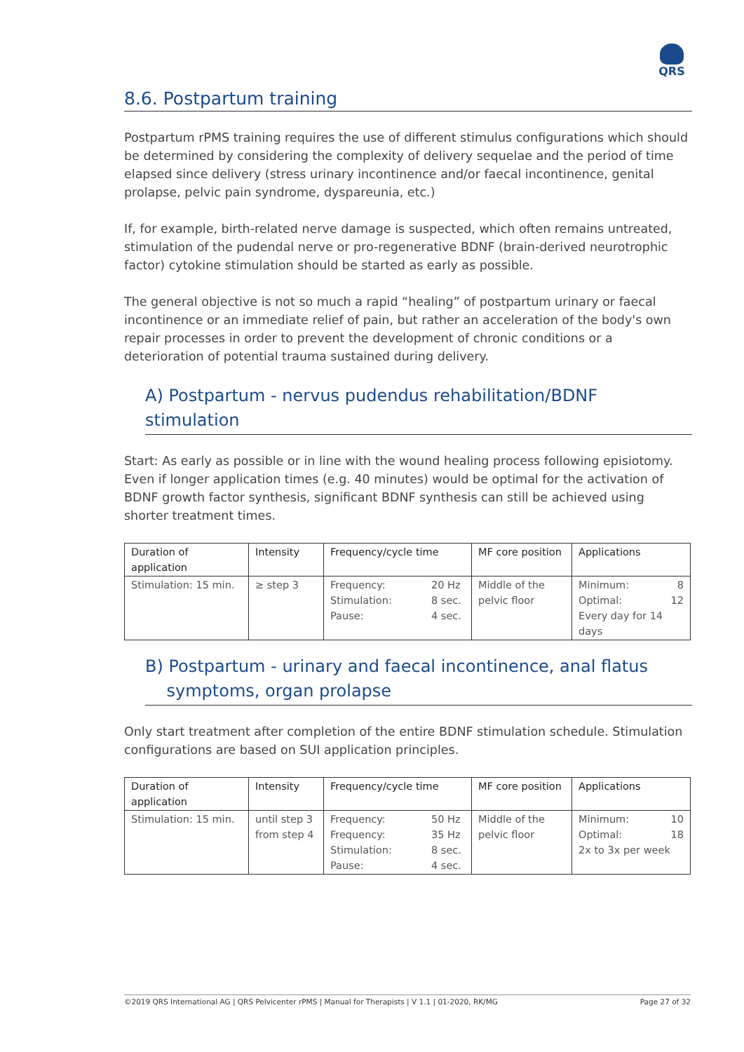QRS
8.6. Postpartum training
Postpartum rPMS training requires the use of different stimulus configurations which should be determined by considering the complexity of delivery sequelae and the period of time elapsed since delivery (stress urinary incontinence and/or faecal incontinence, genital prolapse, pelvic pain syndrome, dyspareunia, etc.)
If, for example, birth-related nerve damage is suspected, which often remains untreated, stimulation of the pudendal nerve or pro-regenerative BDNF (brain-derived neurotrophic factor) cytokine stimulation should be started as early as possible.
The general objective is not so much a rapid “healing” of postpartum urinary or faecal incontinence or an immediate relief of pain, but rather an acceleration of the body's own repair processes in order to prevent the development of chronic conditions or a deterioration of potential trauma sustained during delivery.
A) Postpartum - nervus pudendus rehabilitation/BDNF stimulation
Start: As early as possible or in line with the wound healing process following episiotomy. Even if longer application times (e.g. 40 minutes) would be optimal for the activation of BDNF growth factor synthesis, significant BDNF synthesis can still be achieved using shorter treatment times.
| Duration of application | Intensity | Frequency/cycle time | MF core position | Applications |
| --- | --- | --- | --- | --- |
| Stimulation: 15 min. | ≥ step 3 | Frequency: 20 Hz Stimulation: 8 sec. Pause: 4 sec. | Middle of the pelvic floor | Minimum: 8 Optimal: 12 Every day for 14 days |
B) Postpartum - urinary and faecal incontinence, anal flatus
symptoms, organ prolapse
Only start treatment after completion of the entire BDNF stimulation schedule. Stimulation configurations are based on SUI application principles.
| Duration of application | Intensity | Frequency/cycle time | MF core position | Applications |
| --- | --- | --- | --- | --- |
| Stimulation: 15 min. | until step 3 from step 4 | Frequency: 50 Hz Frequency: 35 Hz Stimulation: 8 sec. Pause: 4 sec. | Middle of the pelvic floor | Minimum: 10 Optimal: 18 2x to 3x per week |
©2019 QRS International AG | QRS Pelvicenter rPMS | Manual for Therapists | V 1.1 | 01-2020, RK/MG Page 27 of 32